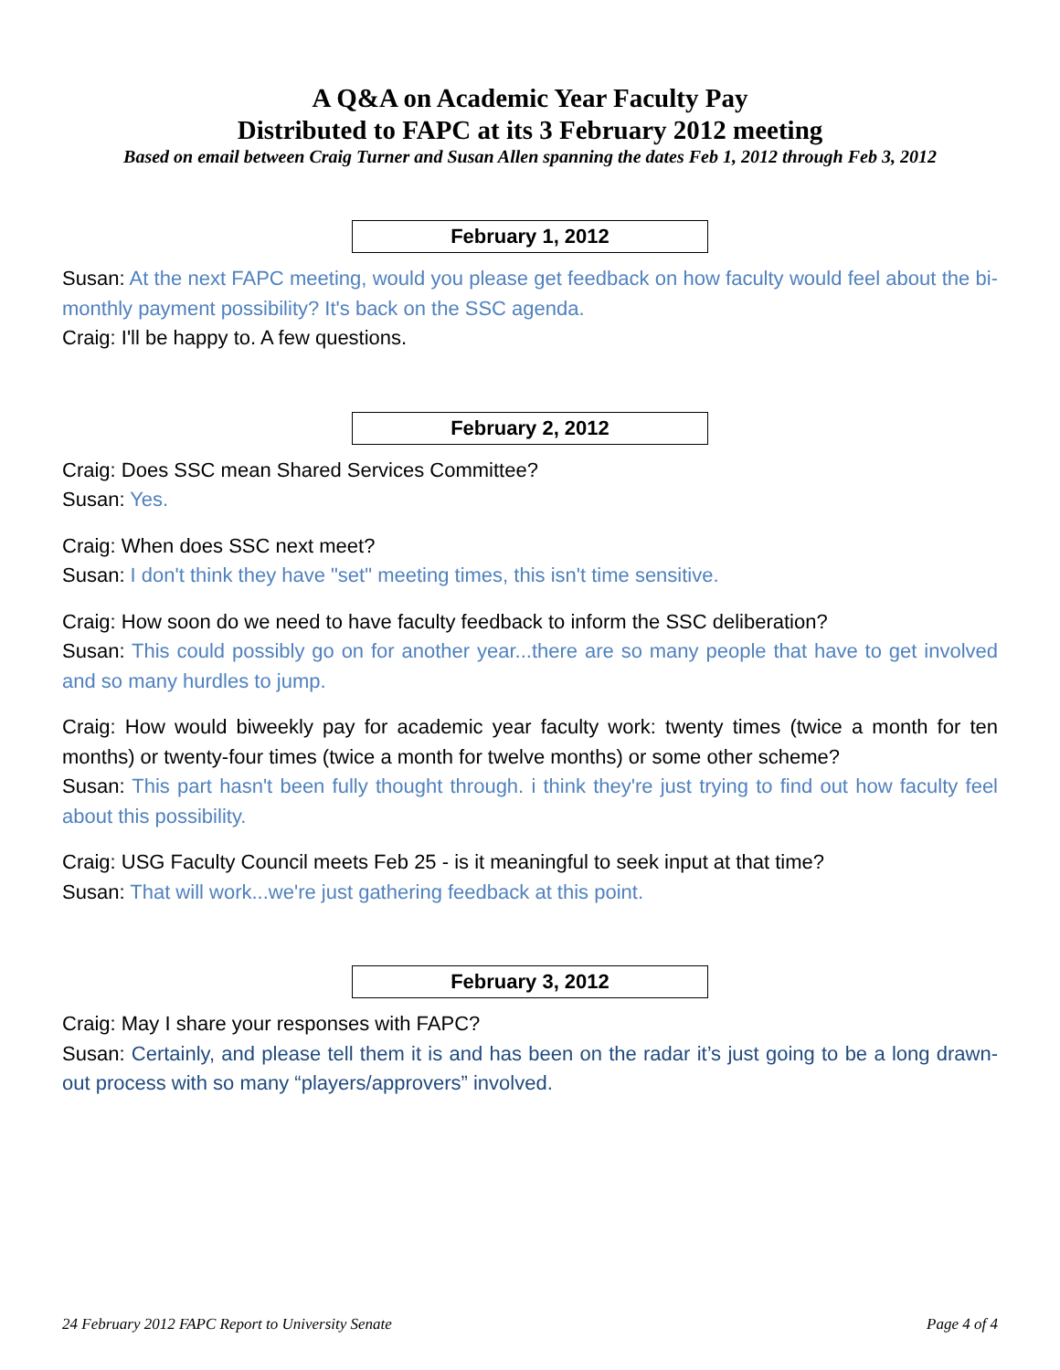A Q&A on Academic Year Faculty Pay
Distributed to FAPC at its 3 February 2012 meeting
Based on email between Craig Turner and Susan Allen spanning the dates Feb 1, 2012 through Feb 3, 2012
February 1, 2012
Susan: At the next FAPC meeting, would you please get feedback on how faculty would feel about the bi-monthly payment possibility? It's back on the SSC agenda.
Craig: I'll be happy to. A few questions.
February 2, 2012
Craig: Does SSC mean Shared Services Committee?
Susan: Yes.
Craig: When does SSC next meet?
Susan: I don't think they have "set" meeting times, this isn't time sensitive.
Craig: How soon do we need to have faculty feedback to inform the SSC deliberation?
Susan: This could possibly go on for another year...there are so many people that have to get involved and so many hurdles to jump.
Craig: How would biweekly pay for academic year faculty work: twenty times (twice a month for ten months) or twenty-four times (twice a month for twelve months) or some other scheme?
Susan: This part hasn't been fully thought through. i think they're just trying to find out how faculty feel about this possibility.
Craig: USG Faculty Council meets Feb 25 - is it meaningful to seek input at that time?
Susan: That will work...we're just gathering feedback at this point.
February 3, 2012
Craig: May I share your responses with FAPC?
Susan: Certainly, and please tell them it is and has been on the radar it’s just going to be a long drawn-out process with so many “players/approvers” involved.
24 February 2012 FAPC Report to University Senate Page 4 of 4